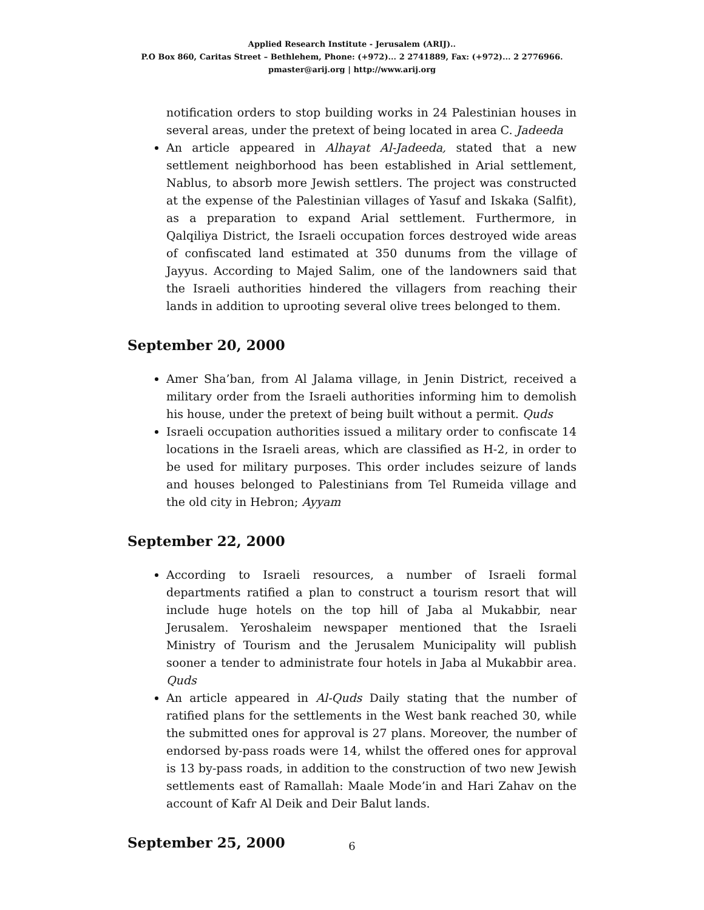Applied Research Institute - Jerusalem (ARIJ)..
P.O Box 860, Caritas Street – Bethlehem, Phone: (+972)... 2 2741889, Fax: (+972)... 2 2776966.
pmaster@arij.org | http://www.arij.org
notification orders to stop building works in 24 Palestinian houses in several areas, under the pretext of being located in area C. Jadeeda
An article appeared in Alhayat Al-Jadeeda, stated that a new settlement neighborhood has been established in Arial settlement, Nablus, to absorb more Jewish settlers. The project was constructed at the expense of the Palestinian villages of Yasuf and Iskaka (Salfit), as a preparation to expand Arial settlement. Furthermore, in Qalqiliya District, the Israeli occupation forces destroyed wide areas of confiscated land estimated at 350 dunums from the village of Jayyus. According to Majed Salim, one of the landowners said that the Israeli authorities hindered the villagers from reaching their lands in addition to uprooting several olive trees belonged to them.
September 20, 2000
Amer Sha’ban, from Al Jalama village, in Jenin District, received a military order from the Israeli authorities informing him to demolish his house, under the pretext of being built without a permit. Quds
Israeli occupation authorities issued a military order to confiscate 14 locations in the Israeli areas, which are classified as H-2, in order to be used for military purposes. This order includes seizure of lands and houses belonged to Palestinians from Tel Rumeida village and the old city in Hebron; Ayyam
September 22, 2000
According to Israeli resources, a number of Israeli formal departments ratified a plan to construct a tourism resort that will include huge hotels on the top hill of Jaba al Mukabbir, near Jerusalem. Yeroshaleim newspaper mentioned that the Israeli Ministry of Tourism and the Jerusalem Municipality will publish sooner a tender to administrate four hotels in Jaba al Mukabbir area. Quds
An article appeared in Al-Quds Daily stating that the number of ratified plans for the settlements in the West bank reached 30, while the submitted ones for approval is 27 plans. Moreover, the number of endorsed by-pass roads were 14, whilst the offered ones for approval is 13 by-pass roads, in addition to the construction of two new Jewish settlements east of Ramallah: Maale Mode’in and Hari Zahav on the account of Kafr Al Deik and Deir Balut lands.
September 25, 2000
6